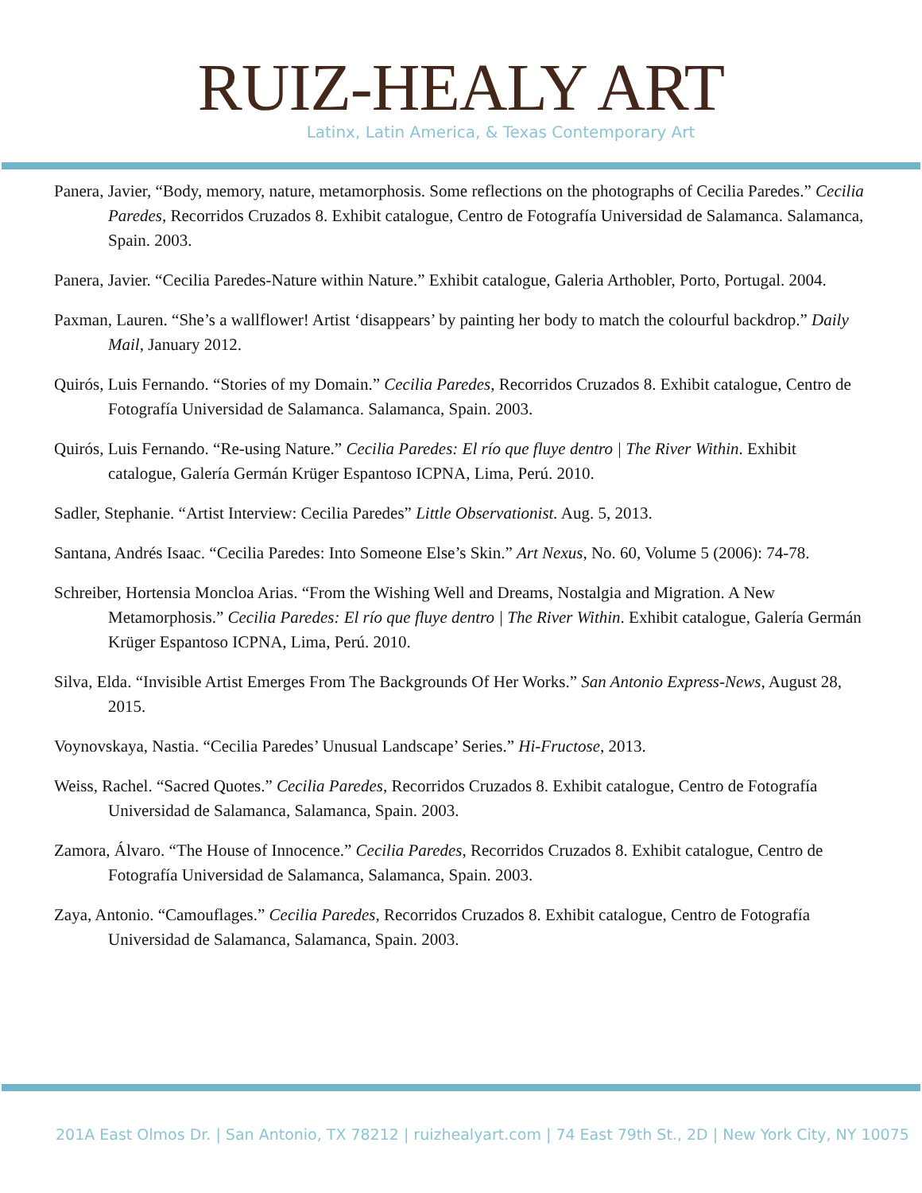RUIZ-HEALY ART
Latinx, Latin America, & Texas Contemporary Art
Panera, Javier, “Body, memory, nature, metamorphosis. Some reflections on the photographs of Cecilia Paredes.” Cecilia Paredes, Recorridos Cruzados 8. Exhibit catalogue, Centro de Fotografía Universidad de Salamanca. Salamanca, Spain. 2003.
Panera, Javier. “Cecilia Paredes-Nature within Nature.” Exhibit catalogue, Galeria Arthobler, Porto, Portugal. 2004.
Paxman, Lauren. “She’s a wallflower! Artist ‘disappears’ by painting her body to match the colourful backdrop.” Daily Mail, January 2012.
Quirós, Luis Fernando. “Stories of my Domain.” Cecilia Paredes, Recorridos Cruzados 8. Exhibit catalogue, Centro de Fotografía Universidad de Salamanca. Salamanca, Spain. 2003.
Quirós, Luis Fernando. “Re-using Nature.” Cecilia Paredes: El río que fluye dentro | The River Within. Exhibit catalogue, Galería Germán Krüger Espantoso ICPNA, Lima, Perú. 2010.
Sadler, Stephanie. “Artist Interview: Cecilia Paredes” Little Observationist. Aug. 5, 2013.
Santana, Andrés Isaac. “Cecilia Paredes: Into Someone Else’s Skin.” Art Nexus, No. 60, Volume 5 (2006): 74-78.
Schreiber, Hortensia Moncloa Arias. “From the Wishing Well and Dreams, Nostalgia and Migration. A New Metamorphosis.” Cecilia Paredes: El río que fluye dentro | The River Within. Exhibit catalogue, Galería Germán Krüger Espantoso ICPNA, Lima, Perú. 2010.
Silva, Elda. “Invisible Artist Emerges From The Backgrounds Of Her Works.” San Antonio Express-News, August 28, 2015.
Voynovskaya, Nastia. “Cecilia Paredes’ Unusual Landscape’ Series.” Hi-Fructose, 2013.
Weiss, Rachel. “Sacred Quotes.” Cecilia Paredes, Recorridos Cruzados 8. Exhibit catalogue, Centro de Fotografía Universidad de Salamanca, Salamanca, Spain. 2003.
Zamora, Álvaro. “The House of Innocence.” Cecilia Paredes, Recorridos Cruzados 8. Exhibit catalogue, Centro de Fotografía Universidad de Salamanca, Salamanca, Spain. 2003.
Zaya, Antonio. “Camouflages.” Cecilia Paredes, Recorridos Cruzados 8. Exhibit catalogue, Centro de Fotografía Universidad de Salamanca, Salamanca, Spain. 2003.
201A East Olmos Dr. | San Antonio, TX 78212 | ruizhealyart.com | 74 East 79th St., 2D | New York City, NY 10075